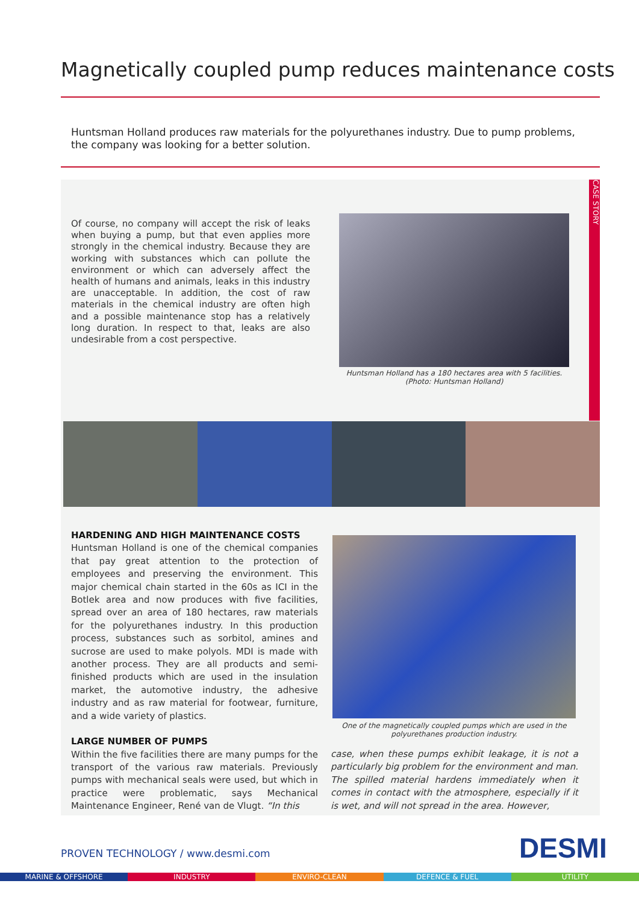Magnetically coupled pump reduces maintenance costs
Huntsman Holland produces raw materials for the polyurethanes industry. Due to pump problems, the company was looking for a better solution.
CASE STORY
Of course, no company will accept the risk of leaks when buying a pump, but that even applies more strongly in the chemical industry. Because they are working with substances which can pollute the environment or which can adversely affect the health of humans and animals, leaks in this industry are unacceptable. In addition, the cost of raw materials in the chemical industry are often high and a possible maintenance stop has a relatively long duration. In respect to that, leaks are also undesirable from a cost perspective.
Huntsman Holland has a 180 hectares area with 5 facilities.
(Photo: Huntsman Holland)
HARDENING AND HIGH MAINTENANCE COSTS
Huntsman Holland is one of the chemical companies that pay great attention to the protection of employees and preserving the environment. This major chemical chain started in the 60s as ICI in the Botlek area and now produces with five facilities, spread over an area of 180 hectares, raw materials for the polyurethanes industry. In this production process, substances such as sorbitol, amines and sucrose are used to make polyols. MDI is made with another process. They are all products and semi-finished products which are used in the insulation market, the automotive industry, the adhesive industry and as raw material for footwear, furniture, and a wide variety of plastics.
LARGE NUMBER OF PUMPS
Within the five facilities there are many pumps for the transport of the various raw materials. Previously pumps with mechanical seals were used, but which in practice were problematic, says Mechanical Maintenance Engineer, René van de Vlugt. “In this
One of the magnetically coupled pumps which are used in the
polyurethanes production industry.
case, when these pumps exhibit leakage, it is not a particularly big problem for the environment and man. The spilled material hardens immediately when it comes in contact with the atmosphere, especially if it is wet, and will not spread in the area. However,
PROVEN TECHNOLOGY / www.desmi.com
DESMI
MARINE & OFFSHORE INDUSTRY ENVIRO-CLEAN DEFENCE & FUEL UTILITY